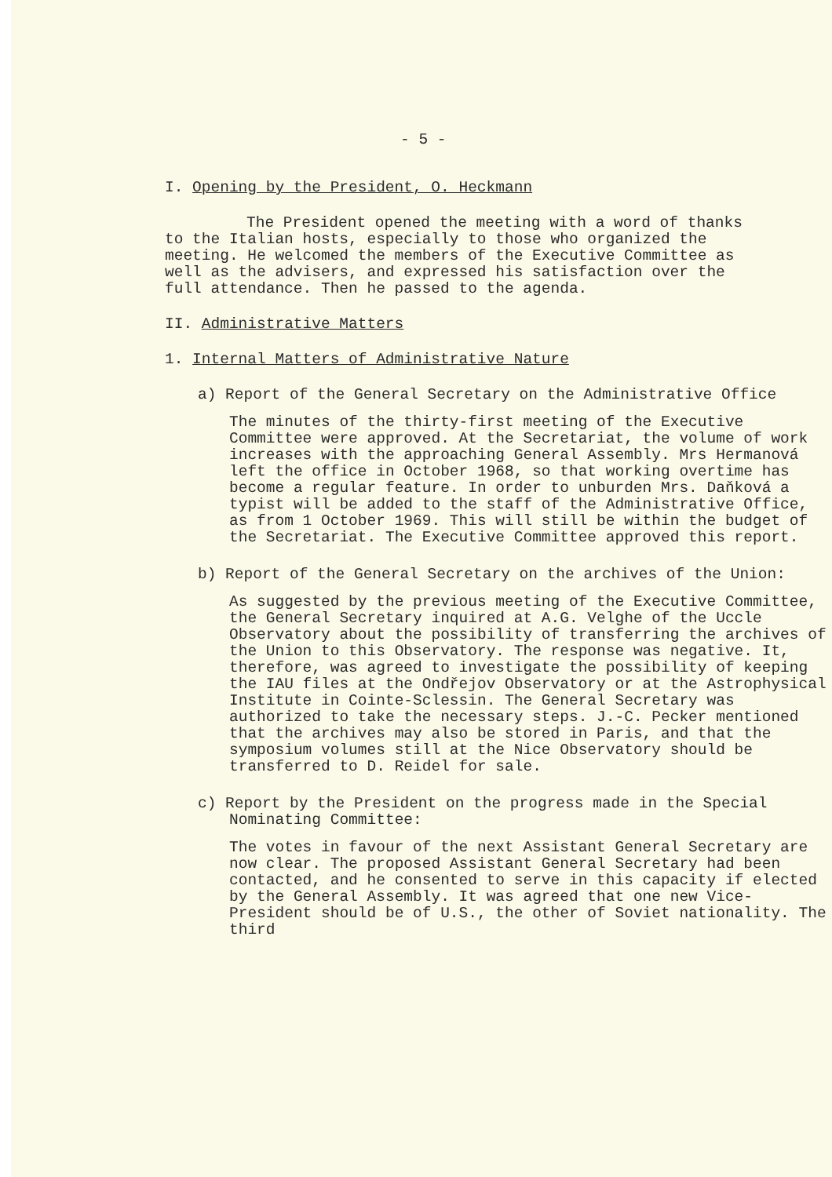- 5 -
I. Opening by the President, O. Heckmann
The President opened the meeting with a word of thanks to the Italian hosts, especially to those who organized the meeting. He welcomed the members of the Executive Committee as well as the advisers, and expressed his satisfaction over the full attendance. Then he passed to the agenda.
II. Administrative Matters
1. Internal Matters of Administrative Nature
a) Report of the General Secretary on the Administrative Office
The minutes of the thirty-first meeting of the Executive Committee were approved. At the Secretariat, the volume of work increases with the approaching General Assembly. Mrs Hermanová left the office in October 1968, so that working overtime has become a regular feature. In order to unburden Mrs. Daňková a typist will be added to the staff of the Administrative Office, as from 1 October 1969. This will still be within the budget of the Secretariat. The Executive Committee approved this report.
b) Report of the General Secretary on the archives of the Union:
As suggested by the previous meeting of the Executive Committee, the General Secretary inquired at A.G. Velghe of the Uccle Observatory about the possibility of transferring the archives of the Union to this Observatory. The response was negative. It, therefore, was agreed to investigate the possibility of keeping the IAU files at the Ondřejov Observatory or at the Astrophysical Institute in Cointe-Sclessin. The General Secretary was authorized to take the necessary steps. J.-C. Pecker mentioned that the archives may also be stored in Paris, and that the symposium volumes still at the Nice Observatory should be transferred to D. Reidel for sale.
c) Report by the President on the progress made in the Special Nominating Committee:
The votes in favour of the next Assistant General Secretary are now clear. The proposed Assistant General Secretary had been contacted, and he consented to serve in this capacity if elected by the General Assembly. It was agreed that one new Vice-President should be of U.S., the other of Soviet nationality. The third